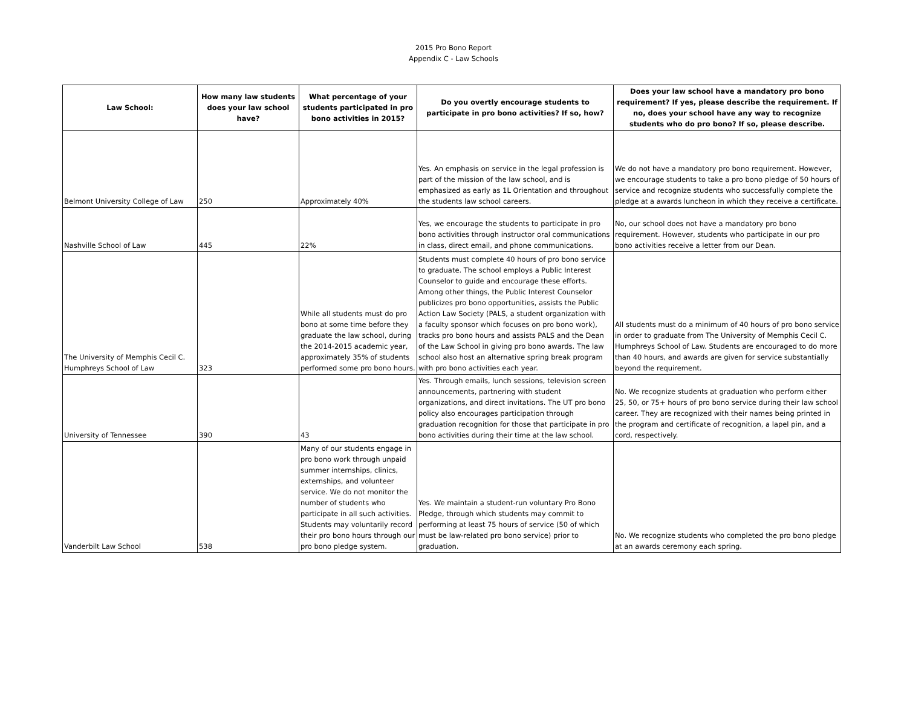2015 Pro Bono Report
Appendix C - Law Schools
| Law School: | How many law students does your law school have? | What percentage of your students participated in pro bono activities in 2015? | Do you overtly encourage students to participate in pro bono activities? If so, how? | Does your law school have a mandatory pro bono requirement? If yes, please describe the requirement. If no, does your school have any way to recognize students who do pro bono? If so, please describe. |
| --- | --- | --- | --- | --- |
| Belmont University College of Law | 250 | Approximately 40% | Yes. An emphasis on service in the legal profession is part of the mission of the law school, and is emphasized as early as 1L Orientation and throughout the students law school careers. | We do not have a mandatory pro bono requirement. However, we encourage students to take a pro bono pledge of 50 hours of service and recognize students who successfully complete the pledge at a awards luncheon in which they receive a certificate. |
| Nashville School of Law | 445 | 22% | Yes, we encourage the students to participate in pro bono activities through instructor oral communications in class, direct email, and phone communications. | No, our school does not have a mandatory pro bono requirement. However, students who participate in our pro bono activities receive a letter from our Dean. |
| The University of Memphis Cecil C. Humphreys School of Law | 323 | While all students must do pro bono at some time before they graduate the law school, during the 2014-2015 academic year, approximately 35% of students performed some pro bono hours. | Students must complete 40 hours of pro bono service to graduate. The school employs a Public Interest Counselor to guide and encourage these efforts. Among other things, the Public Interest Counselor publicizes pro bono opportunities, assists the Public Action Law Society (PALS, a student organization with a faculty sponsor which focuses on pro bono work), tracks pro bono hours and assists PALS and the Dean of the Law School in giving pro bono awards. The law school also host an alternative spring break program with pro bono activities each year. | All students must do a minimum of 40 hours of pro bono service in order to graduate from The University of Memphis Cecil C. Humphreys School of Law. Students are encouraged to do more than 40 hours, and awards are given for service substantially beyond the requirement. |
| University of Tennessee | 390 | 43 | Yes. Through emails, lunch sessions, television screen announcements, partnering with student organizations, and direct invitations. The UT pro bono policy also encourages participation through graduation recognition for those that participate in pro bono activities during their time at the law school. | No. We recognize students at graduation who perform either 25, 50, or 75+ hours of pro bono service during their law school career. They are recognized with their names being printed in the program and certificate of recognition, a lapel pin, and a cord, respectively. |
| Vanderbilt Law School | 538 | Many of our students engage in pro bono work through unpaid summer internships, clinics, externships, and volunteer service. We do not monitor the number of students who participate in all such activities. Students may voluntarily record their pro bono hours through our pro bono pledge system. | Yes. We maintain a student-run voluntary Pro Bono Pledge, through which students may commit to performing at least 75 hours of service (50 of which must be law-related pro bono service) prior to graduation. | No. We recognize students who completed the pro bono pledge at an awards ceremony each spring. |